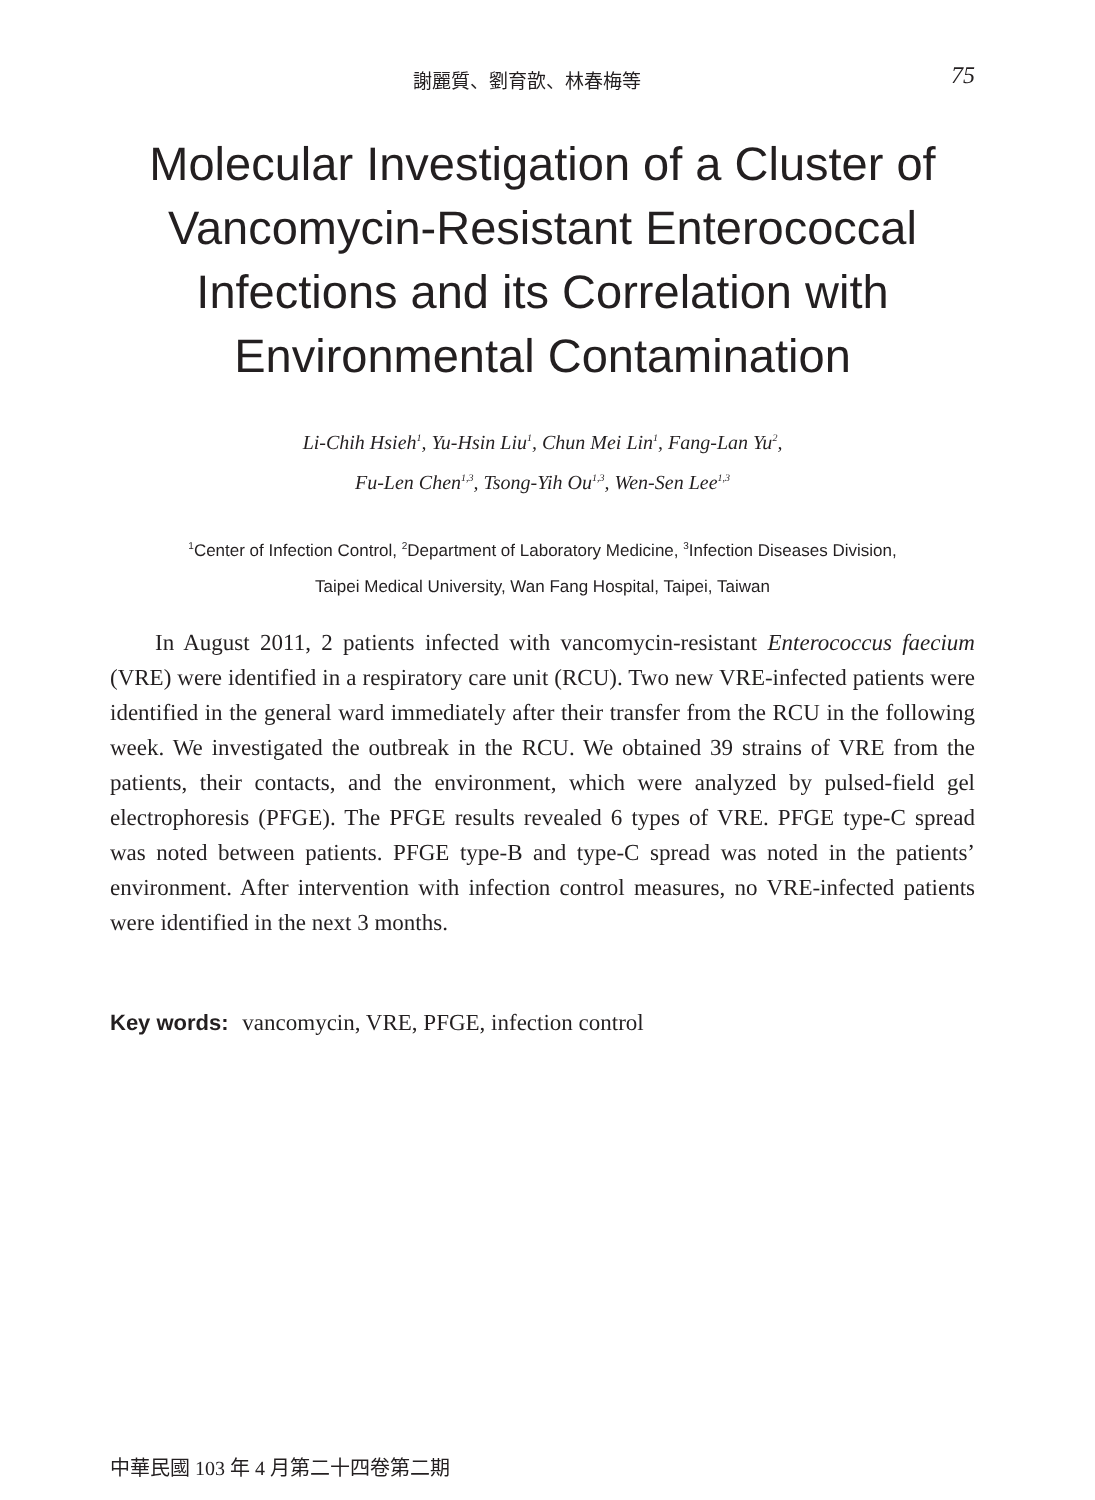謝麗質、劉育歆、林春梅等 75
Molecular Investigation of a Cluster of Vancomycin-Resistant Enterococcal Infections and its Correlation with Environmental Contamination
Li-Chih Hsieh<sup>1</sup>, Yu-Hsin Liu<sup>1</sup>, Chun Mei Lin<sup>1</sup>, Fang-Lan Yu<sup>2</sup>,
Fu-Len Chen<sup>1,3</sup>, Tsong-Yih Ou<sup>1,3</sup>, Wen-Sen Lee<sup>1,3</sup>
<sup>1</sup> Center of Infection Control, <sup>2</sup>Department of Laboratory Medicine, <sup>3</sup>Infection Diseases Division,
Taipei Medical University, Wan Fang Hospital, Taipei, Taiwan
In August 2011, 2 patients infected with vancomycin-resistant Enterococcus faecium (VRE) were identified in a respiratory care unit (RCU). Two new VRE-infected patients were identified in the general ward immediately after their transfer from the RCU in the following week. We investigated the outbreak in the RCU. We obtained 39 strains of VRE from the patients, their contacts, and the environment, which were analyzed by pulsed-field gel electrophoresis (PFGE). The PFGE results revealed 6 types of VRE. PFGE type-C spread was noted between patients. PFGE type-B and type-C spread was noted in the patients’ environment. After intervention with infection control measures, no VRE-infected patients were identified in the next 3 months.
Key words: vancomycin, VRE, PFGE, infection control
中華民國 103 年 4 月第二十四卷第二期